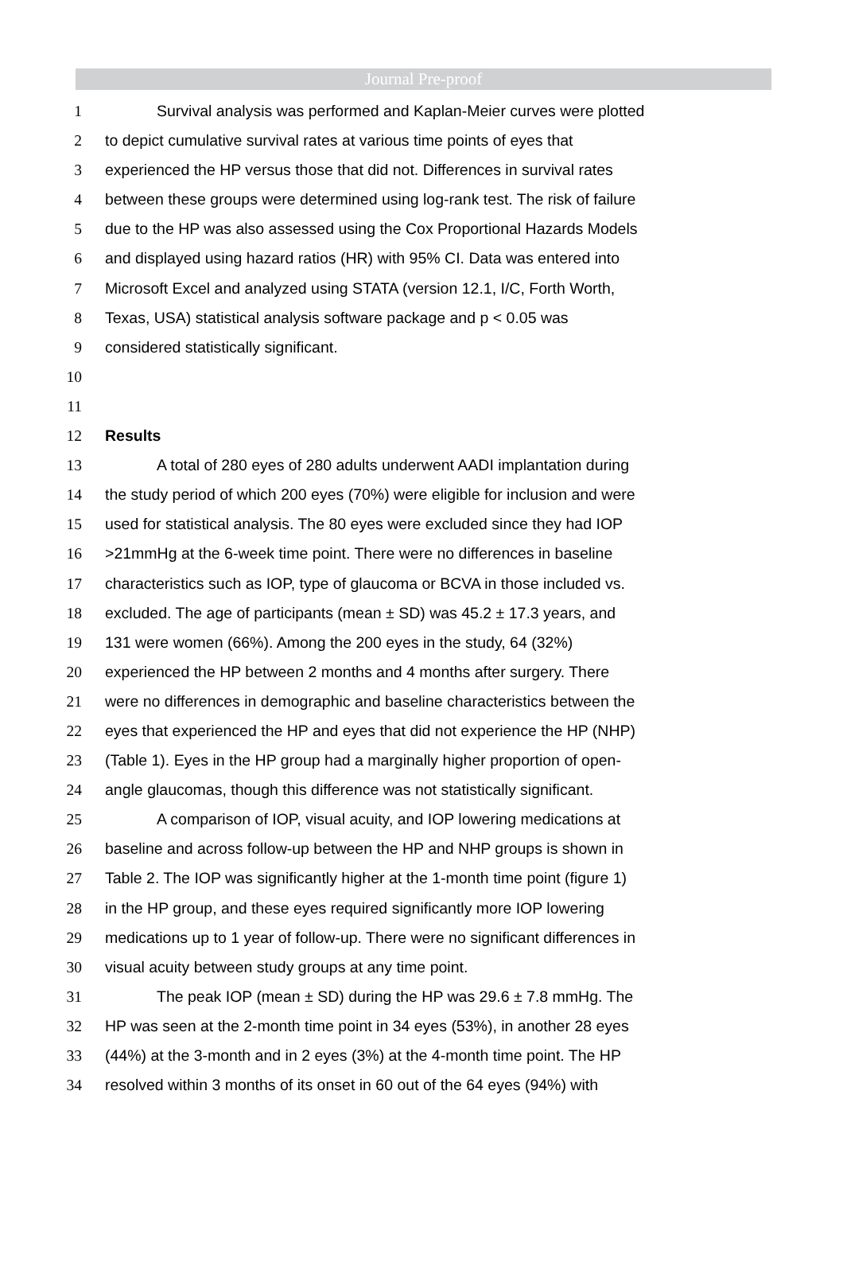Journal Pre-proof
1 Survival analysis was performed and Kaplan-Meier curves were plotted
2 to depict cumulative survival rates at various time points of eyes that
3 experienced the HP versus those that did not. Differences in survival rates
4 between these groups were determined using log-rank test. The risk of failure
5 due to the HP was also assessed using the Cox Proportional Hazards Models
6 and displayed using hazard ratios (HR) with 95% CI. Data was entered into
7 Microsoft Excel and analyzed using STATA (version 12.1, I/C, Forth Worth,
8 Texas, USA) statistical analysis software package and p < 0.05 was
9 considered statistically significant.
10
11
12 Results
13 A total of 280 eyes of 280 adults underwent AADI implantation during
14 the study period of which 200 eyes (70%) were eligible for inclusion and were
15 used for statistical analysis. The 80 eyes were excluded since they had IOP
16 >21mmHg at the 6-week time point. There were no differences in baseline
17 characteristics such as IOP, type of glaucoma or BCVA in those included vs.
18 excluded. The age of participants (mean ± SD) was 45.2 ± 17.3 years, and
19 131 were women (66%). Among the 200 eyes in the study, 64 (32%)
20 experienced the HP between 2 months and 4 months after surgery. There
21 were no differences in demographic and baseline characteristics between the
22 eyes that experienced the HP and eyes that did not experience the HP (NHP)
23 (Table 1). Eyes in the HP group had a marginally higher proportion of open-
24 angle glaucomas, though this difference was not statistically significant.
25 A comparison of IOP, visual acuity, and IOP lowering medications at
26 baseline and across follow-up between the HP and NHP groups is shown in
27 Table 2. The IOP was significantly higher at the 1-month time point (figure 1)
28 in the HP group, and these eyes required significantly more IOP lowering
29 medications up to 1 year of follow-up. There were no significant differences in
30 visual acuity between study groups at any time point.
31 The peak IOP (mean ± SD) during the HP was 29.6 ± 7.8 mmHg. The
32 HP was seen at the 2-month time point in 34 eyes (53%), in another 28 eyes
33 (44%) at the 3-month and in 2 eyes (3%) at the 4-month time point. The HP
34 resolved within 3 months of its onset in 60 out of the 64 eyes (94%) with